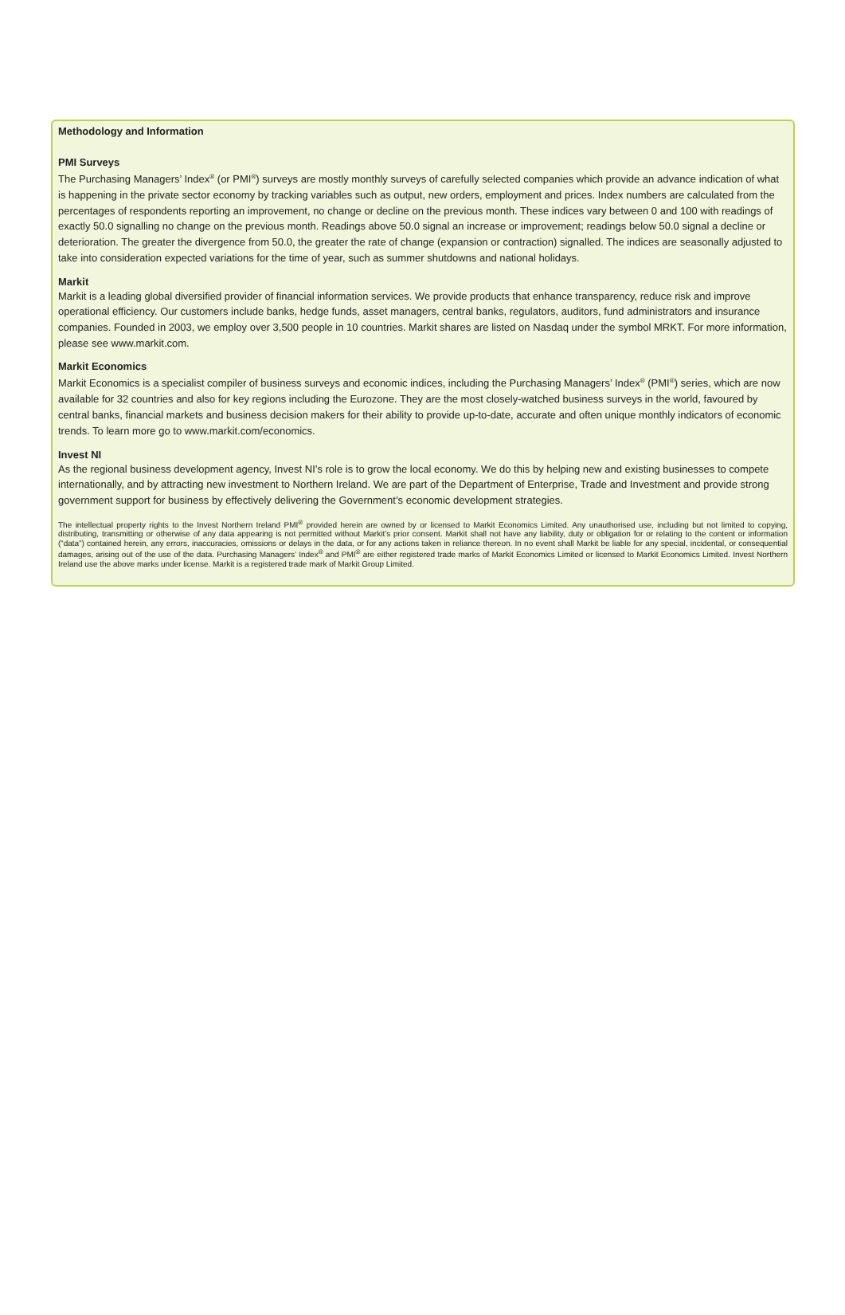Methodology and Information
PMI Surveys
The Purchasing Managers’ Index<sup>®</sup> (or PMI<sup>®</sup>) surveys are mostly monthly surveys of carefully selected companies which provide an advance indication of what is happening in the private sector economy by tracking variables such as output, new orders, employment and prices. Index numbers are calculated from the percentages of respondents reporting an improvement, no change or decline on the previous month. These indices vary between 0 and 100 with readings of exactly 50.0 signalling no change on the previous month. Readings above 50.0 signal an increase or improvement; readings below 50.0 signal a decline or deterioration. The greater the divergence from 50.0, the greater the rate of change (expansion or contraction) signalled. The indices are seasonally adjusted to take into consideration expected variations for the time of year, such as summer shutdowns and national holidays.
Markit
Markit is a leading global diversified provider of financial information services. We provide products that enhance transparency, reduce risk and improve operational efficiency. Our customers include banks, hedge funds, asset managers, central banks, regulators, auditors, fund administrators and insurance companies. Founded in 2003, we employ over 3,500 people in 10 countries. Markit shares are listed on Nasdaq under the symbol MRKT. For more information, please see www.markit.com.
Markit Economics
Markit Economics is a specialist compiler of business surveys and economic indices, including the Purchasing Managers’ Index<sup>®</sup> (PMI<sup>®</sup>) series, which are now available for 32 countries and also for key regions including the Eurozone. They are the most closely-watched business surveys in the world, favoured by central banks, financial markets and business decision makers for their ability to provide up-to-date, accurate and often unique monthly indicators of economic trends. To learn more go to www.markit.com/economics.
Invest NI
As the regional business development agency, Invest NI’s role is to grow the local economy. We do this by helping new and existing businesses to compete internationally, and by attracting new investment to Northern Ireland. We are part of the Department of Enterprise, Trade and Investment and provide strong government support for business by effectively delivering the Government’s economic development strategies.
The intellectual property rights to the Invest Northern Ireland PMI<sup>®</sup> provided herein are owned by or licensed to Markit Economics Limited. Any unauthorised use, including but not limited to copying, distributing, transmitting or otherwise of any data appearing is not permitted without Markit’s prior consent. Markit shall not have any liability, duty or obligation for or relating to the content or information (“data”) contained herein, any errors, inaccuracies, omissions or delays in the data, or for any actions taken in reliance thereon. In no event shall Markit be liable for any special, incidental, or consequential damages, arising out of the use of the data. Purchasing Managers’ Index<sup>®</sup> and PMI<sup>®</sup> are either registered trade marks of Markit Economics Limited or licensed to Markit Economics Limited. Invest Northern Ireland use the above marks under license. Markit is a registered trade mark of Markit Group Limited.